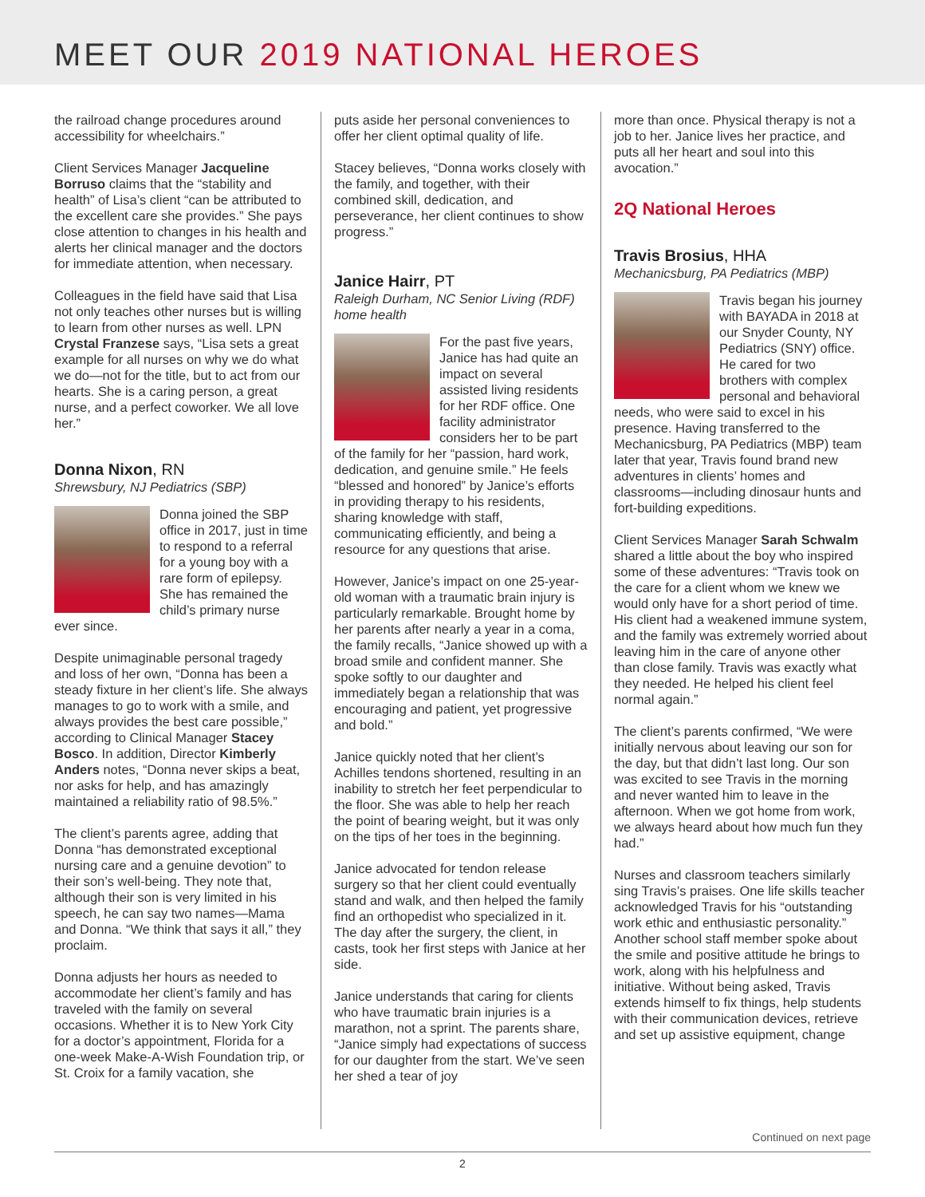MEET OUR 2019 NATIONAL HEROES
the railroad change procedures around accessibility for wheelchairs.”
Client Services Manager Jacqueline Borruso claims that the “stability and health” of Lisa’s client “can be attributed to the excellent care she provides.” She pays close attention to changes in his health and alerts her clinical manager and the doctors for immediate attention, when necessary.
Colleagues in the field have said that Lisa not only teaches other nurses but is willing to learn from other nurses as well. LPN Crystal Franzese says, “Lisa sets a great example for all nurses on why we do what we do—not for the title, but to act from our hearts. She is a caring person, a great nurse, and a perfect coworker. We all love her.”
Donna Nixon, RN
Shrewsbury, NJ Pediatrics (SBP)
Donna joined the SBP office in 2017, just in time to respond to a referral for a young boy with a rare form of epilepsy. She has remained the child’s primary nurse ever since.
Despite unimaginable personal tragedy and loss of her own, “Donna has been a steady fixture in her client’s life. She always manages to go to work with a smile, and always provides the best care possible,” according to Clinical Manager Stacey Bosco. In addition, Director Kimberly Anders notes, “Donna never skips a beat, nor asks for help, and has amazingly maintained a reliability ratio of 98.5%.”
The client’s parents agree, adding that Donna “has demonstrated exceptional nursing care and a genuine devotion” to their son’s well-being. They note that, although their son is very limited in his speech, he can say two names—Mama and Donna. “We think that says it all,” they proclaim.
Donna adjusts her hours as needed to accommodate her client’s family and has traveled with the family on several occasions. Whether it is to New York City for a doctor’s appointment, Florida for a one-week Make-A-Wish Foundation trip, or St. Croix for a family vacation, she
puts aside her personal conveniences to offer her client optimal quality of life.
Stacey believes, “Donna works closely with the family, and together, with their combined skill, dedication, and perseverance, her client continues to show progress.”
Janice Hairr, PT
Raleigh Durham, NC Senior Living (RDF) home health
For the past five years, Janice has had quite an impact on several assisted living residents for her RDF office. One facility administrator considers her to be part of the family for her “passion, hard work, dedication, and genuine smile.” He feels “blessed and honored” by Janice’s efforts in providing therapy to his residents, sharing knowledge with staff, communicating efficiently, and being a resource for any questions that arise.
However, Janice’s impact on one 25-year-old woman with a traumatic brain injury is particularly remarkable. Brought home by her parents after nearly a year in a coma, the family recalls, “Janice showed up with a broad smile and confident manner. She spoke softly to our daughter and immediately began a relationship that was encouraging and patient, yet progressive and bold.”
Janice quickly noted that her client’s Achilles tendons shortened, resulting in an inability to stretch her feet perpendicular to the floor. She was able to help her reach the point of bearing weight, but it was only on the tips of her toes in the beginning.
Janice advocated for tendon release surgery so that her client could eventually stand and walk, and then helped the family find an orthopedist who specialized in it. The day after the surgery, the client, in casts, took her first steps with Janice at her side.
Janice understands that caring for clients who have traumatic brain injuries is a marathon, not a sprint. The parents share, “Janice simply had expectations of success for our daughter from the start. We’ve seen her shed a tear of joy
more than once. Physical therapy is not a job to her. Janice lives her practice, and puts all her heart and soul into this avocation.”
2Q National Heroes
Travis Brosius, HHA
Mechanicsburg, PA Pediatrics (MBP)
Travis began his journey with BAYADA in 2018 at our Snyder County, NY Pediatrics (SNY) office. He cared for two brothers with complex personal and behavioral needs, who were said to excel in his presence. Having transferred to the Mechanicsburg, PA Pediatrics (MBP) team later that year, Travis found brand new adventures in clients’ homes and classrooms—including dinosaur hunts and fort-building expeditions.
Client Services Manager Sarah Schwalm shared a little about the boy who inspired some of these adventures: “Travis took on the care for a client whom we knew we would only have for a short period of time. His client had a weakened immune system, and the family was extremely worried about leaving him in the care of anyone other than close family. Travis was exactly what they needed. He helped his client feel normal again.”
The client’s parents confirmed, “We were initially nervous about leaving our son for the day, but that didn’t last long. Our son was excited to see Travis in the morning and never wanted him to leave in the afternoon. When we got home from work, we always heard about how much fun they had.”
Nurses and classroom teachers similarly sing Travis’s praises. One life skills teacher acknowledged Travis for his “outstanding work ethic and enthusiastic personality.” Another school staff member spoke about the smile and positive attitude he brings to work, along with his helpfulness and initiative. Without being asked, Travis extends himself to fix things, help students with their communication devices, retrieve and set up assistive equipment, change
Continued on next page
2